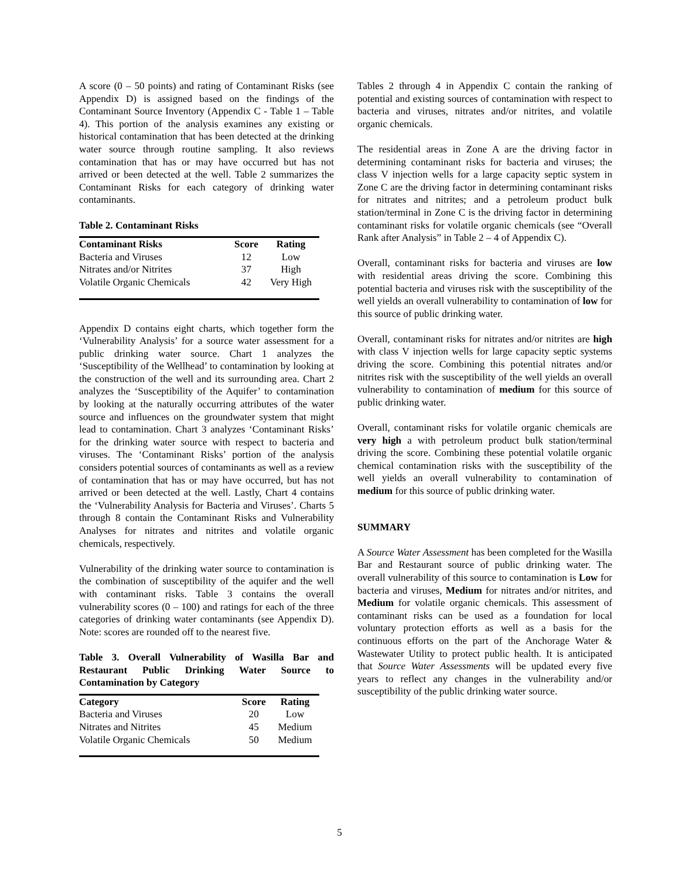A score (0 – 50 points) and rating of Contaminant Risks (see Appendix D) is assigned based on the findings of the Contaminant Source Inventory (Appendix C - Table 1 – Table 4). This portion of the analysis examines any existing or historical contamination that has been detected at the drinking water source through routine sampling. It also reviews contamination that has or may have occurred but has not arrived or been detected at the well. Table 2 summarizes the Contaminant Risks for each category of drinking water contaminants.
Table 2. Contaminant Risks
| Contaminant Risks | Score | Rating |
| --- | --- | --- |
| Bacteria and Viruses | 12 | Low |
| Nitrates and/or Nitrites | 37 | High |
| Volatile Organic Chemicals | 42 | Very High |
Appendix D contains eight charts, which together form the ‘Vulnerability Analysis’ for a source water assessment for a public drinking water source. Chart 1 analyzes the ‘Susceptibility of the Wellhead’ to contamination by looking at the construction of the well and its surrounding area. Chart 2 analyzes the ‘Susceptibility of the Aquifer’ to contamination by looking at the naturally occurring attributes of the water source and influences on the groundwater system that might lead to contamination. Chart 3 analyzes ‘Contaminant Risks’ for the drinking water source with respect to bacteria and viruses. The ‘Contaminant Risks’ portion of the analysis considers potential sources of contaminants as well as a review of contamination that has or may have occurred, but has not arrived or been detected at the well. Lastly, Chart 4 contains the ‘Vulnerability Analysis for Bacteria and Viruses’. Charts 5 through 8 contain the Contaminant Risks and Vulnerability Analyses for nitrates and nitrites and volatile organic chemicals, respectively.
Vulnerability of the drinking water source to contamination is the combination of susceptibility of the aquifer and the well with contaminant risks. Table 3 contains the overall vulnerability scores (0 – 100) and ratings for each of the three categories of drinking water contaminants (see Appendix D). Note: scores are rounded off to the nearest five.
Table 3. Overall Vulnerability of Wasilla Bar and Restaurant Public Drinking Water Source to Contamination by Category
| Category | Score | Rating |
| --- | --- | --- |
| Bacteria and Viruses | 20 | Low |
| Nitrates and Nitrites | 45 | Medium |
| Volatile Organic Chemicals | 50 | Medium |
Tables 2 through 4 in Appendix C contain the ranking of potential and existing sources of contamination with respect to bacteria and viruses, nitrates and/or nitrites, and volatile organic chemicals.
The residential areas in Zone A are the driving factor in determining contaminant risks for bacteria and viruses; the class V injection wells for a large capacity septic system in Zone C are the driving factor in determining contaminant risks for nitrates and nitrites; and a petroleum product bulk station/terminal in Zone C is the driving factor in determining contaminant risks for volatile organic chemicals (see “Overall Rank after Analysis” in Table 2 – 4 of Appendix C).
Overall, contaminant risks for bacteria and viruses are low with residential areas driving the score. Combining this potential bacteria and viruses risk with the susceptibility of the well yields an overall vulnerability to contamination of low for this source of public drinking water.
Overall, contaminant risks for nitrates and/or nitrites are high with class V injection wells for large capacity septic systems driving the score. Combining this potential nitrates and/or nitrites risk with the susceptibility of the well yields an overall vulnerability to contamination of medium for this source of public drinking water.
Overall, contaminant risks for volatile organic chemicals are very high a with petroleum product bulk station/terminal driving the score. Combining these potential volatile organic chemical contamination risks with the susceptibility of the well yields an overall vulnerability to contamination of medium for this source of public drinking water.
SUMMARY
A Source Water Assessment has been completed for the Wasilla Bar and Restaurant source of public drinking water. The overall vulnerability of this source to contamination is Low for bacteria and viruses, Medium for nitrates and/or nitrites, and Medium for volatile organic chemicals. This assessment of contaminant risks can be used as a foundation for local voluntary protection efforts as well as a basis for the continuous efforts on the part of the Anchorage Water & Wastewater Utility to protect public health. It is anticipated that Source Water Assessments will be updated every five years to reflect any changes in the vulnerability and/or susceptibility of the public drinking water source.
5